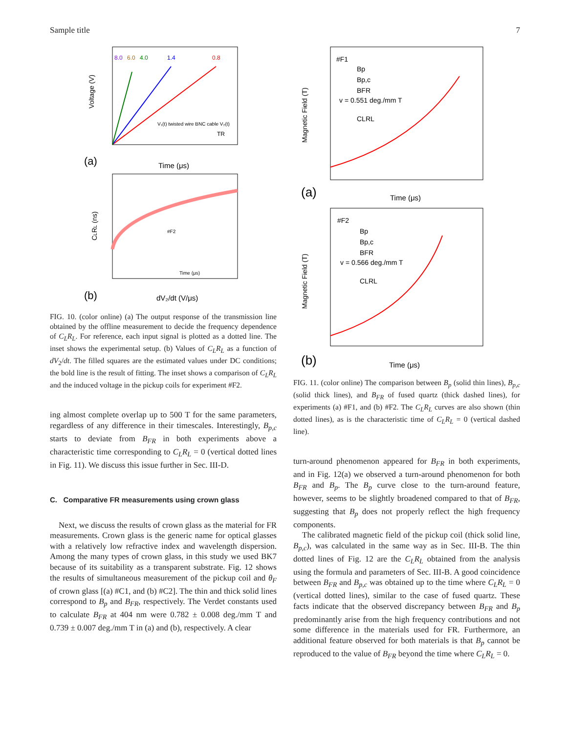Sample title 7
(a)
Time (μs)
Voltage (V)
8.0
6.0
4.0
1.4
0.8
V₁(t) twisted wire BNC cable V₂(t)
TR
(b)
dV₂/dt (V/μs)
CLRL (ns)
#F2
Time (μs)
FIG. 10. (color online) (a) The output response of the transmission line obtained by the offline measurement to decide the frequency dependence of C<sub>L</sub>R<sub>L</sub>. For reference, each input signal is plotted as a dotted line. The inset shows the experimental setup. (b) Values of C<sub>L</sub>R<sub>L</sub> as a function of dV<sub>2</sub>/dt. The filled squares are the estimated values under DC conditions; the bold line is the result of fitting. The inset shows a comparison of C<sub>L</sub>R<sub>L</sub> and the induced voltage in the pickup coils for experiment #F2.
ing almost complete overlap up to 500 T for the same parameters, regardless of any difference in their timescales. Interestingly, B<sub>p,c</sub> starts to deviate from B<sub>FR</sub> in both experiments above a characteristic time corresponding to C<sub>L</sub>R<sub>L</sub> = 0 (vertical dotted lines in Fig. 11). We discuss this issue further in Sec. III-D.
C. Comparative FR measurements using crown glass
Next, we discuss the results of crown glass as the material for FR measurements. Crown glass is the generic name for optical glasses with a relatively low refractive index and wavelength dispersion. Among the many types of crown glass, in this study we used BK7 because of its suitability as a transparent substrate. Fig. 12 shows the results of simultaneous measurement of the pickup coil and θ<sub>F</sub> of crown glass [(a) #C1, and (b) #C2]. The thin and thick solid lines correspond to B<sub>p</sub> and B<sub>FR</sub>, respectively. The Verdet constants used to calculate B<sub>FR</sub> at 404 nm were 0.782 ± 0.008 deg./mm T and 0.739 ± 0.007 deg./mm T in (a) and (b), respectively. A clear
#F1
Bp
Bp,c
BFR
v = 0.551 deg./mm T
CLRL
(a)
Time (μs)
Magnetic Field (T)
#F2
Bp
Bp,c
BFR
v = 0.566 deg./mm T
CLRL
(b)
Time (μs)
Magnetic Field (T)
FIG. 11. (color online) The comparison between B<sub>p</sub> (solid thin lines), B<sub>p,c</sub> (solid thick lines), and B<sub>FR</sub> of fused quartz (thick dashed lines), for experiments (a) #F1, and (b) #F2. The C<sub>L</sub>R<sub>L</sub> curves are also shown (thin dotted lines), as is the characteristic time of C<sub>L</sub>R<sub>L</sub> = 0 (vertical dashed line).
turn-around phenomenon appeared for B<sub>FR</sub> in both experiments, and in Fig. 12(a) we observed a turn-around phenomenon for both B<sub>FR</sub> and B<sub>p</sub>. The B<sub>p</sub> curve close to the turn-around feature, however, seems to be slightly broadened compared to that of B<sub>FR</sub>, suggesting that B<sub>p</sub> does not properly reflect the high frequency components.
The calibrated magnetic field of the pickup coil (thick solid line, B<sub>p,c</sub>), was calculated in the same way as in Sec. III-B. The thin dotted lines of Fig. 12 are the C<sub>L</sub>R<sub>L</sub> obtained from the analysis using the formula and parameters of Sec. III-B. A good coincidence between B<sub>FR</sub> and B<sub>p,c</sub> was obtained up to the time where C<sub>L</sub>R<sub>L</sub> = 0 (vertical dotted lines), similar to the case of fused quartz. These facts indicate that the observed discrepancy between B<sub>FR</sub> and B<sub>p</sub> predominantly arise from the high frequency contributions and not some difference in the materials used for FR. Furthermore, an additional feature observed for both materials is that B<sub>p</sub> cannot be reproduced to the value of B<sub>FR</sub> beyond the time where C<sub>L</sub>R<sub>L</sub> = 0.